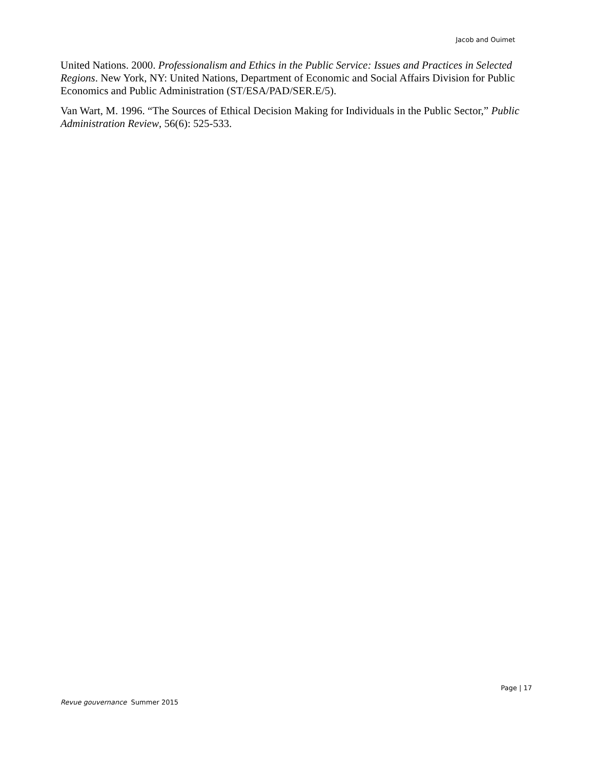Jacob and Ouimet
United Nations. 2000. Professionalism and Ethics in the Public Service: Issues and Practices in Selected Regions. New York, NY: United Nations, Department of Economic and Social Affairs Division for Public Economics and Public Administration (ST/ESA/PAD/SER.E/5).
Van Wart, M. 1996. “The Sources of Ethical Decision Making for Individuals in the Public Sector,” Public Administration Review, 56(6): 525-533.
Page | 17
Revue gouvernance Summer 2015